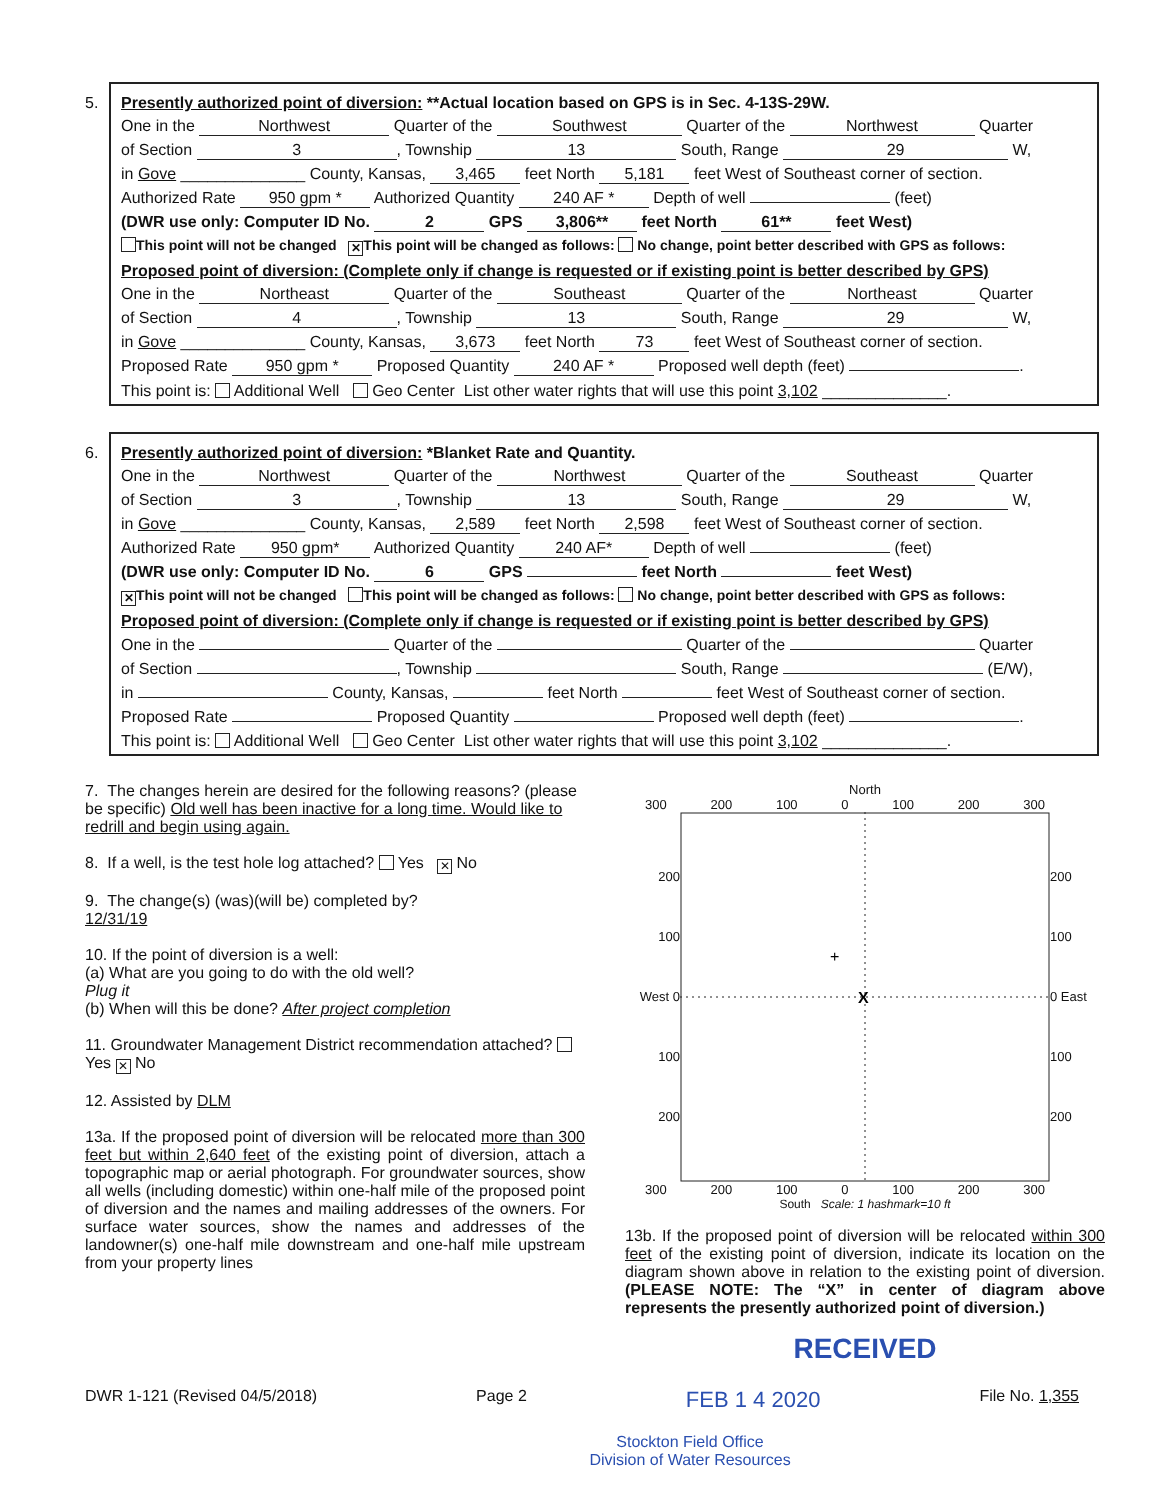5.
Presently authorized point of diversion: **Actual location based on GPS is in Sec. 4-13S-29W.
One in the Northwest Quarter of the Southwest Quarter of the Northwest Quarter
of Section 3, Township 13 South, Range 29 W,
in Gove ______________ County, Kansas, 3,465 feet North 5,181 feet West of Southeast corner of section.
Authorized Rate 950 gpm * Authorized Quantity 240 AF * Depth of well (feet)
(DWR use only: Computer ID No. 2 GPS 3,806** feet North 61** feet West)
This point will not be changed ✕ This point will be changed as follows: No change, point better described with GPS as follows:
Proposed point of diversion: (Complete only if change is requested or if existing point is better described by GPS)
One in the Northeast Quarter of the Southeast Quarter of the Northeast Quarter
of Section 4, Township 13 South, Range 29 W,
in Gove ______________ County, Kansas, 3,673 feet North 73 feet West of Southeast corner of section.
Proposed Rate 950 gpm * Proposed Quantity 240 AF * Proposed well depth (feet) .
This point is: Additional Well Geo Center List other water rights that will use this point 3,102 ______________.
6.
Presently authorized point of diversion: *Blanket Rate and Quantity.
One in the Northwest Quarter of the Northwest Quarter of the Southeast Quarter
of Section 3, Township 13 South, Range 29 W,
in Gove ______________ County, Kansas, 2,589 feet North 2,598 feet West of Southeast corner of section.
Authorized Rate 950 gpm* Authorized Quantity 240 AF* Depth of well (feet)
(DWR use only: Computer ID No. 6 GPS feet North feet West)
✕ This point will not be changed This point will be changed as follows: No change, point better described with GPS as follows:
Proposed point of diversion: (Complete only if change is requested or if existing point is better described by GPS)
One in the Quarter of the Quarter of the Quarter
of Section , Township South, Range (E/W),
in County, Kansas, feet North feet West of Southeast corner of section.
Proposed Rate Proposed Quantity Proposed well depth (feet) .
This point is: Additional Well Geo Center List other water rights that will use this point 3,102 ______________.
7. The changes herein are desired for the following reasons? (please be specific) Old well has been inactive for a long time. Would like to redrill and begin using again.
8. If a well, is the test hole log attached? Yes ✕ No
9. The change(s) (was)(will be) completed by?
12/31/19
10. If the point of diversion is a well:
(a) What are you going to do with the old well?
Plug it
(b) When will this be done? After project completion
11. Groundwater Management District recommendation attached? Yes ✕ No
12. Assisted by DLM
13a. If the proposed point of diversion will be relocated more than 300 feet but within 2,640 feet of the existing point of diversion, attach a topographic map or aerial photograph. For groundwater sources, show all wells (including domestic) within one-half mile of the proposed point of diversion and the names and mailing addresses of the owners. For surface water sources, show the names and addresses of the landowner(s) one-half mile downstream and one-half mile upstream from your property lines
North
300 200 100 0 100 200 300
200
100
West 0
100
200
X
+
200
100
0 East
100
200
300 200 100 0 100 200 300
South Scale: 1 hashmark=10 ft
13b. If the proposed point of diversion will be relocated within 300 feet of the existing point of diversion, indicate its location on the diagram shown above in relation to the existing point of diversion. (PLEASE NOTE: The “X” in center of diagram above represents the presently authorized point of diversion.)
RECEIVED
DWR 1-121 (Revised 04/5/2018) Page 2 FEB 1 4 2020 File No. 1,355
Stockton Field Office
Division of Water Resources